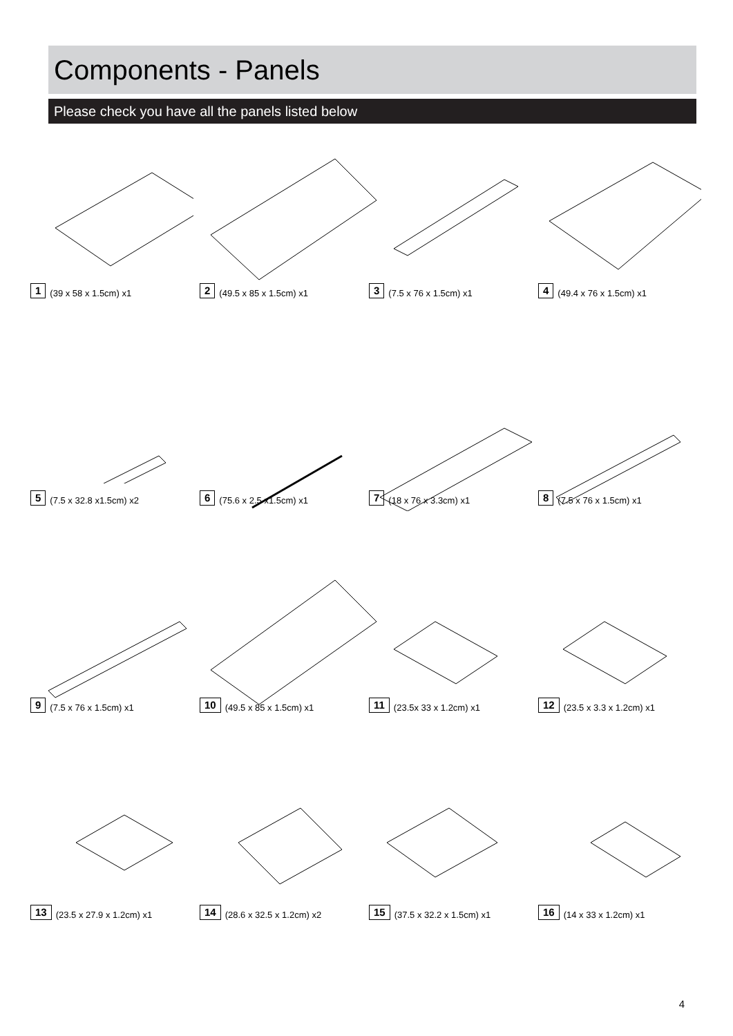Components - Panels
Please check you have all the panels listed below
1 (39 x 58 x 1.5cm) x1
2 (49.5 x 85 x 1.5cm) x1
3 (7.5 x 76 x 1.5cm) x1
4 (49.4 x 76 x 1.5cm) x1
5 (7.5 x 32.8 x1.5cm) x2
6 (75.6 x 2.5 x1.5cm) x1
7 (18 x 76 x 3.3cm) x1
8 (7.5 x 76 x 1.5cm) x1
9 (7.5 x 76 x 1.5cm) x1
10 (49.5 x 85 x 1.5cm) x1
11 (23.5x 33 x 1.2cm) x1
12 (23.5 x 3.3 x 1.2cm) x1
13 (23.5 x 27.9 x 1.2cm) x1
14 (28.6 x 32.5 x 1.2cm) x2
15 (37.5 x 32.2 x 1.5cm) x1
16 (14 x 33 x 1.2cm) x1
4